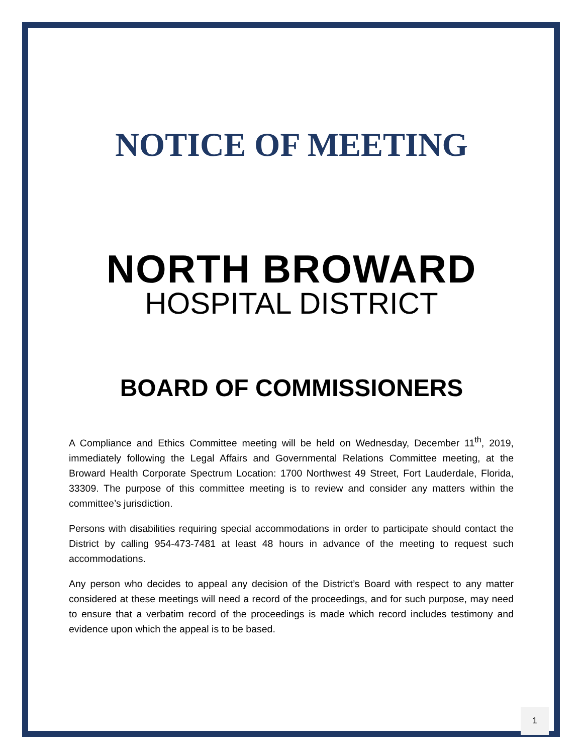NOTICE OF MEETING
NORTH BROWARD
HOSPITAL DISTRICT
BOARD OF COMMISSIONERS
A Compliance and Ethics Committee meeting will be held on Wednesday, December 11<sup>th</sup>, 2019, immediately following the Legal Affairs and Governmental Relations Committee meeting, at the Broward Health Corporate Spectrum Location: 1700 Northwest 49 Street, Fort Lauderdale, Florida, 33309. The purpose of this committee meeting is to review and consider any matters within the committee’s jurisdiction.
Persons with disabilities requiring special accommodations in order to participate should contact the District by calling 954-473-7481 at least 48 hours in advance of the meeting to request such accommodations.
Any person who decides to appeal any decision of the District’s Board with respect to any matter considered at these meetings will need a record of the proceedings, and for such purpose, may need to ensure that a verbatim record of the proceedings is made which record includes testimony and evidence upon which the appeal is to be based.
1